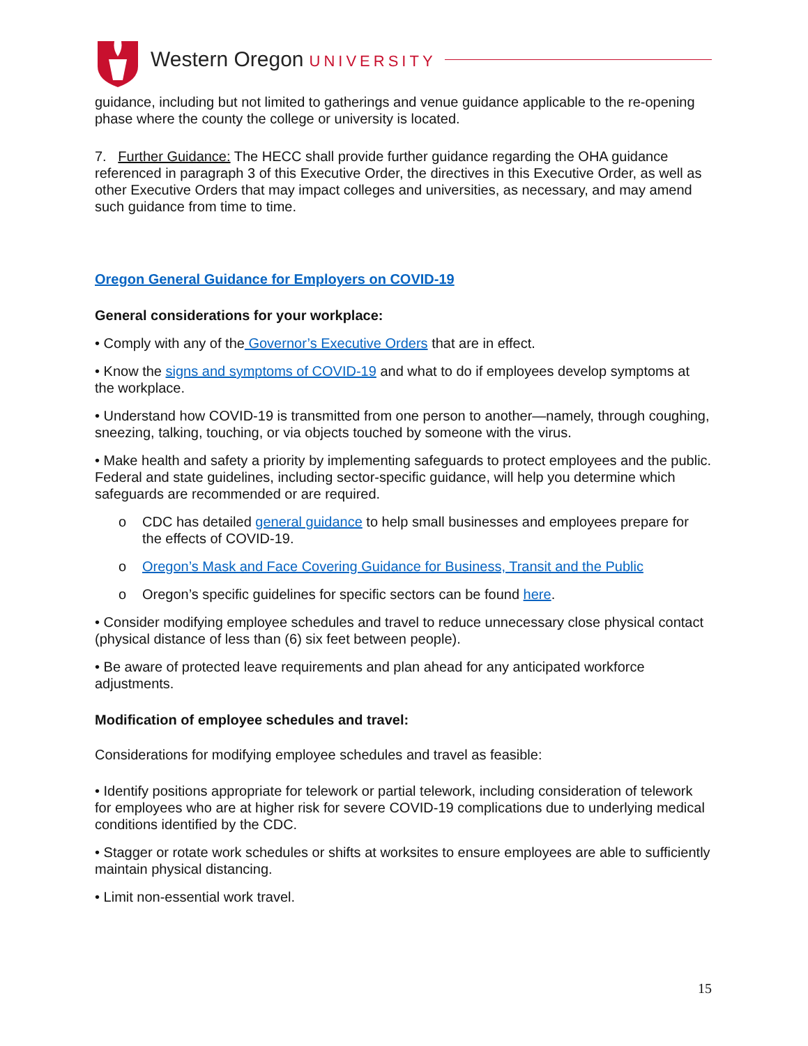Western Oregon UNIVERSITY
guidance, including but not limited to gatherings and venue guidance applicable to the re-opening phase where the county the college or university is located.
7. Further Guidance: The HECC shall provide further guidance regarding the OHA guidance referenced in paragraph 3 of this Executive Order, the directives in this Executive Order, as well as other Executive Orders that may impact colleges and universities, as necessary, and may amend such guidance from time to time.
Oregon General Guidance for Employers on COVID-19
General considerations for your workplace:
• Comply with any of the Governor’s Executive Orders that are in effect.
• Know the signs and symptoms of COVID-19 and what to do if employees develop symptoms at the workplace.
• Understand how COVID-19 is transmitted from one person to another—namely, through coughing, sneezing, talking, touching, or via objects touched by someone with the virus.
• Make health and safety a priority by implementing safeguards to protect employees and the public. Federal and state guidelines, including sector-specific guidance, will help you determine which safeguards are recommended or are required.
o CDC has detailed general guidance to help small businesses and employees prepare for the effects of COVID-19.
o Oregon’s Mask and Face Covering Guidance for Business, Transit and the Public
o Oregon’s specific guidelines for specific sectors can be found here.
• Consider modifying employee schedules and travel to reduce unnecessary close physical contact (physical distance of less than (6) six feet between people).
• Be aware of protected leave requirements and plan ahead for any anticipated workforce adjustments.
Modification of employee schedules and travel:
Considerations for modifying employee schedules and travel as feasible:
• Identify positions appropriate for telework or partial telework, including consideration of telework for employees who are at higher risk for severe COVID-19 complications due to underlying medical conditions identified by the CDC.
• Stagger or rotate work schedules or shifts at worksites to ensure employees are able to sufficiently maintain physical distancing.
• Limit non-essential work travel.
15